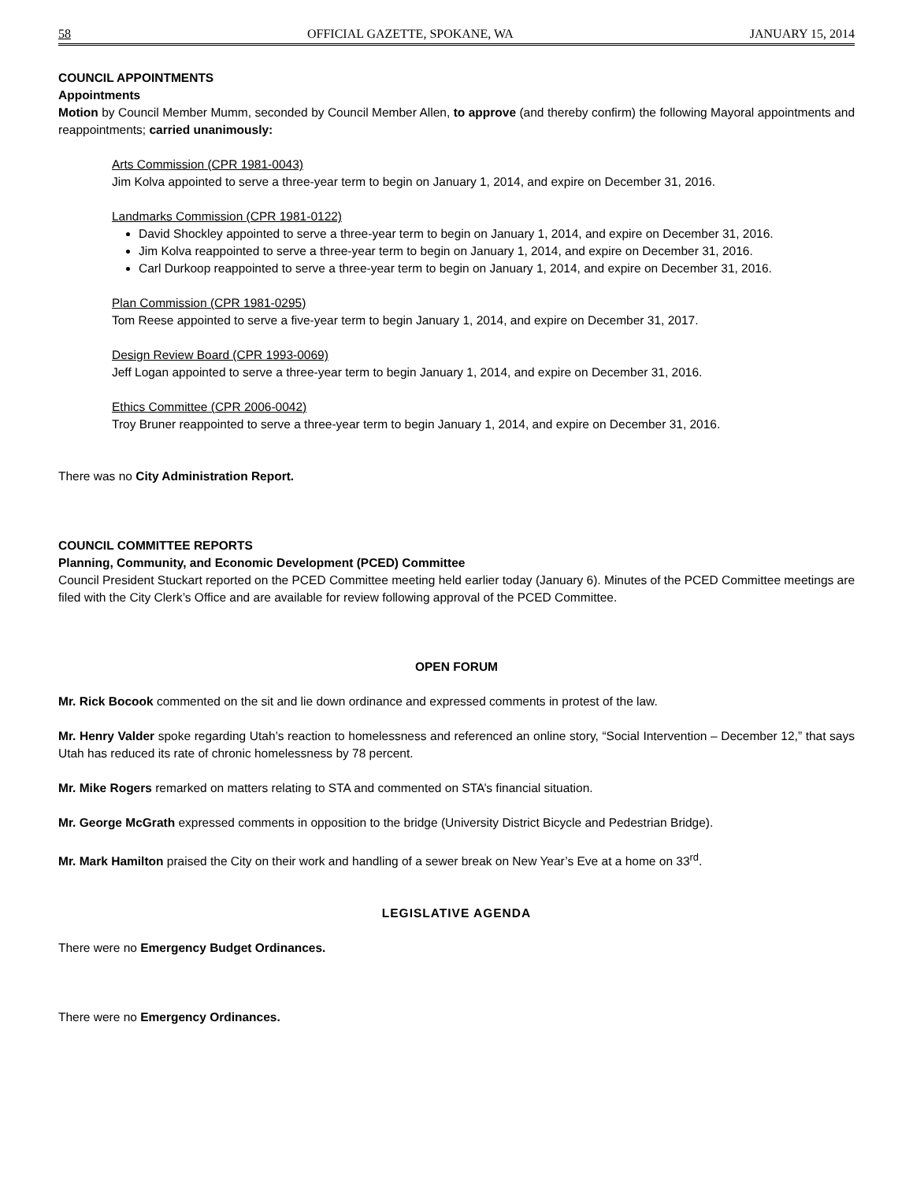58 OFFICIAL GAZETTE, SPOKANE, WA JANUARY 15, 2014
COUNCIL APPOINTMENTS
Appointments
Motion by Council Member Mumm, seconded by Council Member Allen, to approve (and thereby confirm) the following Mayoral appointments and reappointments; carried unanimously:
Arts Commission (CPR 1981-0043)
Jim Kolva appointed to serve a three-year term to begin on January 1, 2014, and expire on December 31, 2016.
Landmarks Commission (CPR 1981-0122)
David Shockley appointed to serve a three-year term to begin on January 1, 2014, and expire on December 31, 2016.
Jim Kolva reappointed to serve a three-year term to begin on January 1, 2014, and expire on December 31, 2016.
Carl Durkoop reappointed to serve a three-year term to begin on January 1, 2014, and expire on December 31, 2016.
Plan Commission (CPR 1981-0295)
Tom Reese appointed to serve a five-year term to begin January 1, 2014, and expire on December 31, 2017.
Design Review Board (CPR 1993-0069)
Jeff Logan appointed to serve a three-year term to begin January 1, 2014, and expire on December 31, 2016.
Ethics Committee (CPR 2006-0042)
Troy Bruner reappointed to serve a three-year term to begin January 1, 2014, and expire on December 31, 2016.
There was no City Administration Report.
COUNCIL COMMITTEE REPORTS
Planning, Community, and Economic Development (PCED) Committee
Council President Stuckart reported on the PCED Committee meeting held earlier today (January 6). Minutes of the PCED Committee meetings are filed with the City Clerk’s Office and are available for review following approval of the PCED Committee.
OPEN FORUM
Mr. Rick Bocook commented on the sit and lie down ordinance and expressed comments in protest of the law.
Mr. Henry Valder spoke regarding Utah’s reaction to homelessness and referenced an online story, “Social Intervention – December 12,” that says Utah has reduced its rate of chronic homelessness by 78 percent.
Mr. Mike Rogers remarked on matters relating to STA and commented on STA’s financial situation.
Mr. George McGrath expressed comments in opposition to the bridge (University District Bicycle and Pedestrian Bridge).
Mr. Mark Hamilton praised the City on their work and handling of a sewer break on New Year’s Eve at a home on 33<sup>rd</sup>.
LEGISLATIVE AGENDA
There were no Emergency Budget Ordinances.
There were no Emergency Ordinances.